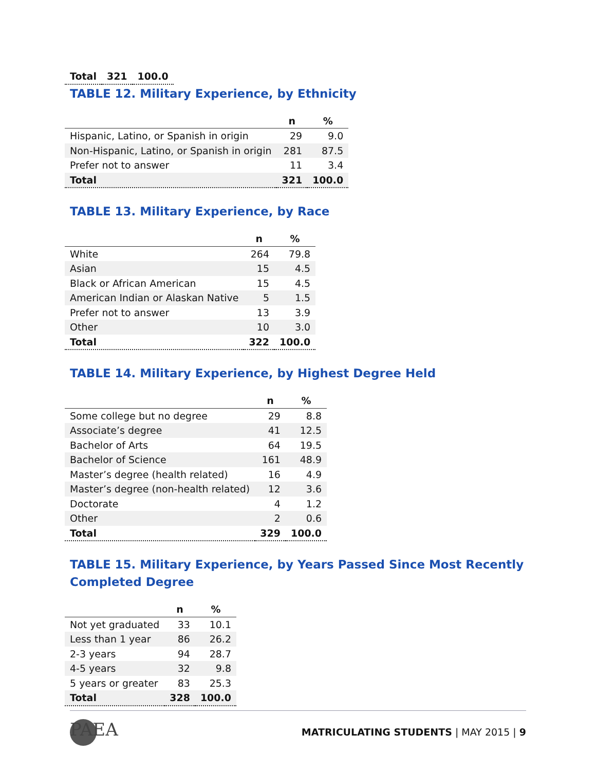| Total | 321 | 100.0 |
TABLE 12. Military Experience, by Ethnicity
| | n | % |
| --- | --- | --- |
| Hispanic, Latino, or Spanish in origin | 29 | 9.0 |
| Non-Hispanic, Latino, or Spanish in origin | 281 | 87.5 |
| Prefer not to answer | 11 | 3.4 |
| Total | 321 | 100.0 |
TABLE 13. Military Experience, by Race
| | n | % |
| --- | --- | --- |
| White | 264 | 79.8 |
| Asian | 15 | 4.5 |
| Black or African American | 15 | 4.5 |
| American Indian or Alaskan Native | 5 | 1.5 |
| Prefer not to answer | 13 | 3.9 |
| Other | 10 | 3.0 |
| Total | 322 | 100.0 |
TABLE 14. Military Experience, by Highest Degree Held
| | n | % |
| --- | --- | --- |
| Some college but no degree | 29 | 8.8 |
| Associate’s degree | 41 | 12.5 |
| Bachelor of Arts | 64 | 19.5 |
| Bachelor of Science | 161 | 48.9 |
| Master’s degree (health related) | 16 | 4.9 |
| Master’s degree (non-health related) | 12 | 3.6 |
| Doctorate | 4 | 1.2 |
| Other | 2 | 0.6 |
| Total | 329 | 100.0 |
TABLE 15. Military Experience, by Years Passed Since Most Recently
Completed Degree
| | n | % |
| --- | --- | --- |
| Not yet graduated | 33 | 10.1 |
| Less than 1 year | 86 | 26.2 |
| 2-3 years | 94 | 28.7 |
| 4-5 years | 32 | 9.8 |
| 5 years or greater | 83 | 25.3 |
| Total | 328 | 100.0 |
PAEA
MATRICULATING STUDENTS | MAY 2015 | 9